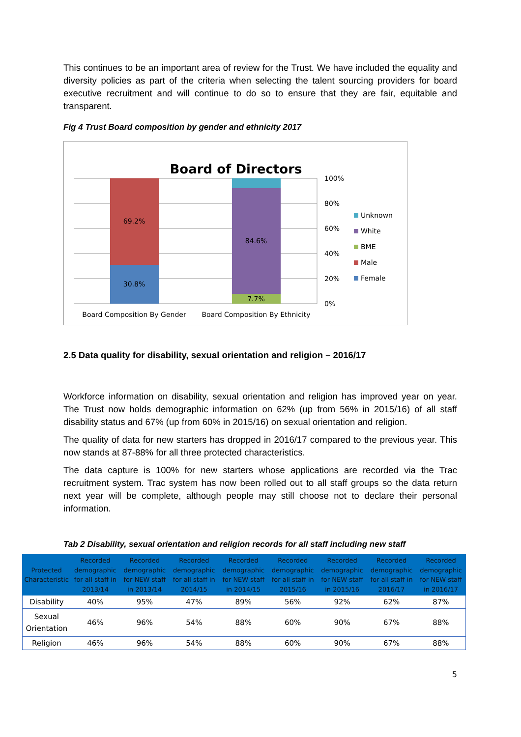This continues to be an important area of review for the Trust. We have included the equality and diversity policies as part of the criteria when selecting the talent sourcing providers for board executive recruitment and will continue to do so to ensure that they are fair, equitable and transparent.
Fig 4 Trust Board composition by gender and ethnicity 2017
Board of Directors
69.2%
30.8%
84.6%
7.7%
100%
80%
60%
40%
20%
0%
Unknown
White
BME
Male
Female
Board Composition By Gender
Board Composition By Ethnicity
2.5 Data quality for disability, sexual orientation and religion – 2016/17
Workforce information on disability, sexual orientation and religion has improved year on year. The Trust now holds demographic information on 62% (up from 56% in 2015/16) of all staff disability status and 67% (up from 60% in 2015/16) on sexual orientation and religion.
The quality of data for new starters has dropped in 2016/17 compared to the previous year. This now stands at 87-88% for all three protected characteristics.
The data capture is 100% for new starters whose applications are recorded via the Trac recruitment system. Trac system has now been rolled out to all staff groups so the data return next year will be complete, although people may still choose not to declare their personal information.
Tab 2 Disability, sexual orientation and religion records for all staff including new staff
| Protected Characteristic | Recorded demographic for all staff in 2013/14 | Recorded demographic for NEW staff in 2013/14 | Recorded demographic for all staff in 2014/15 | Recorded demographic for NEW staff in 2014/15 | Recorded demographic for all staff in 2015/16 | Recorded demographic for NEW staff in 2015/16 | Recorded demographic for all staff in 2016/17 | Recorded demographic for NEW staff in 2016/17 |
| --- | --- | --- | --- | --- | --- | --- | --- | --- |
| Disability | 40% | 95% | 47% | 89% | 56% | 92% | 62% | 87% |
| Sexual Orientation | 46% | 96% | 54% | 88% | 60% | 90% | 67% | 88% |
| Religion | 46% | 96% | 54% | 88% | 60% | 90% | 67% | 88% |
5